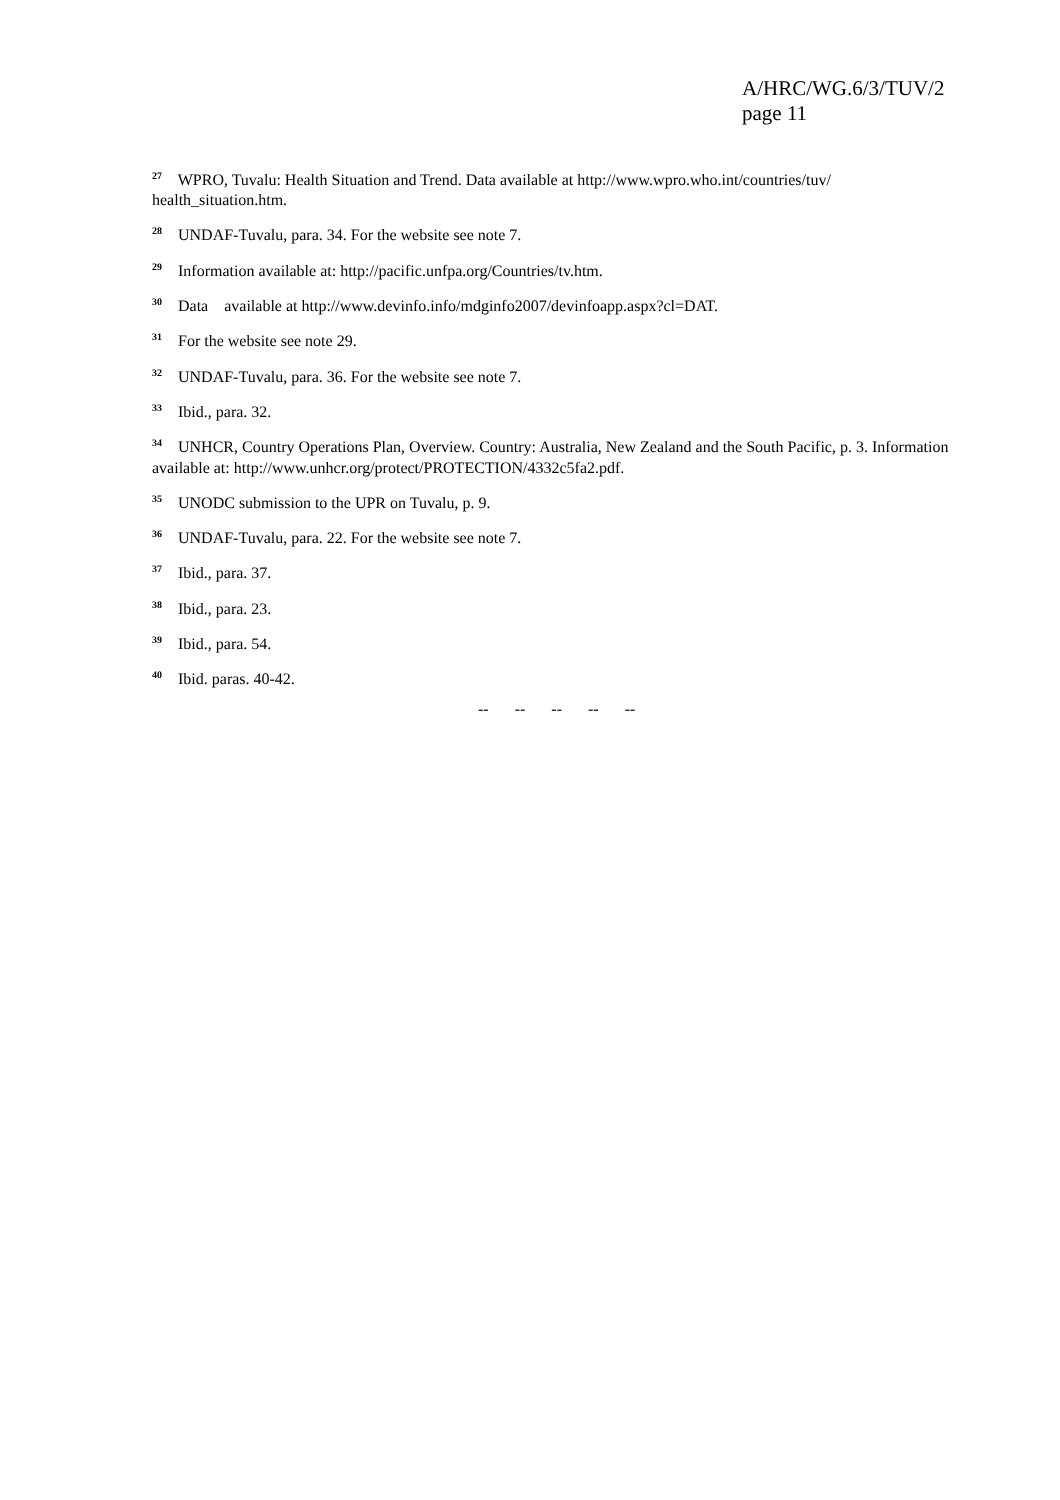A/HRC/WG.6/3/TUV/2
page 11
<sup>27</sup> WPRO, Tuvalu: Health Situation and Trend. Data available at http://www.wpro.who.int/countries/tuv/ health_situation.htm.
<sup>28</sup> UNDAF-Tuvalu, para. 34. For the website see note 7.
<sup>29</sup> Information available at: http://pacific.unfpa.org/Countries/tv.htm.
<sup>30</sup> Data available at http://www.devinfo.info/mdginfo2007/devinfoapp.aspx?cl=DAT.
<sup>31</sup> For the website see note 29.
<sup>32</sup> UNDAF-Tuvalu, para. 36. For the website see note 7.
<sup>33</sup> Ibid., para. 32.
<sup>34</sup> UNHCR, Country Operations Plan, Overview. Country: Australia, New Zealand and the South Pacific, p. 3. Information available at: http://www.unhcr.org/protect/PROTECTION/4332c5fa2.pdf.
<sup>35</sup> UNODC submission to the UPR on Tuvalu, p. 9.
<sup>36</sup> UNDAF-Tuvalu, para. 22. For the website see note 7.
<sup>37</sup> Ibid., para. 37.
<sup>38</sup> Ibid., para. 23.
<sup>39</sup> Ibid., para. 54.
<sup>40</sup> Ibid. paras. 40-42.
-- -- -- -- --